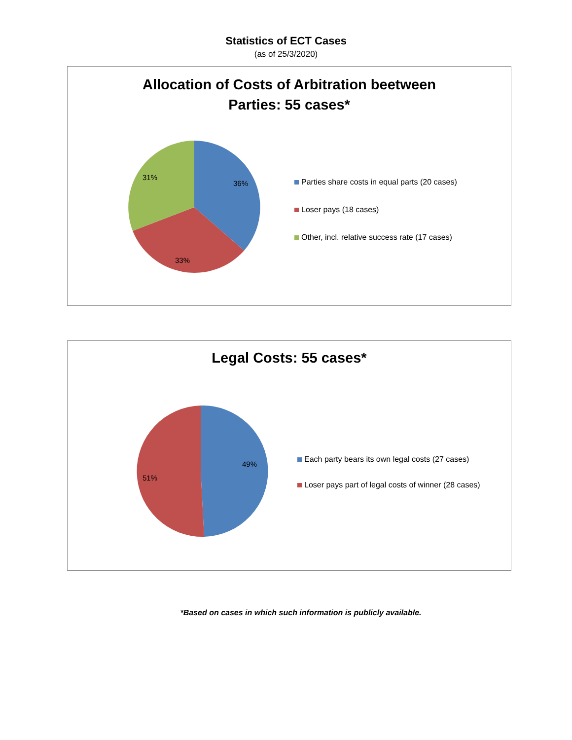Statistics of ECT Cases
(as of 25/3/2020)
Allocation of Costs of Arbitration beetween
Parties: 55 cases*
36%
33%
31%
Parties share costs in equal parts (20 cases)
Loser pays (18 cases)
Other, incl. relative success rate (17 cases)
Legal Costs: 55 cases*
49%
51%
Each party bears its own legal costs (27 cases)
Loser pays part of legal costs of winner (28 cases)
*Based on cases in which such information is publicly available.